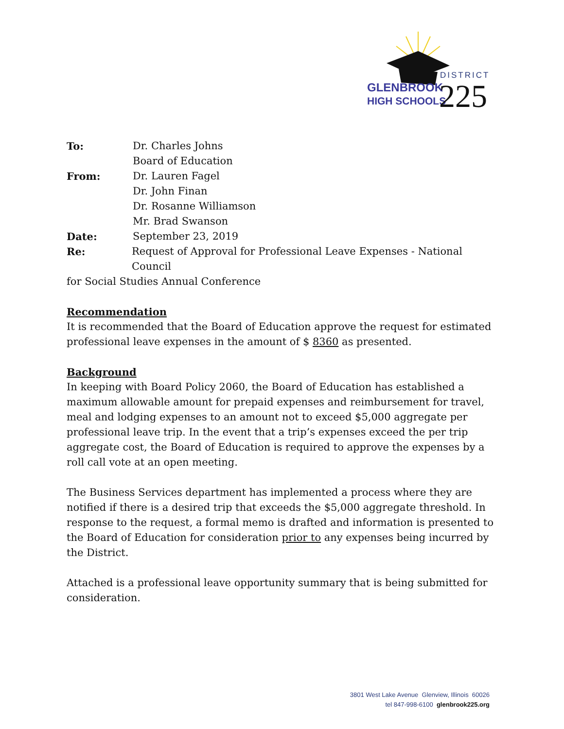DISTRICT
GLENBROOK
HIGH SCHOOLS
225
To: Dr. Charles Johns
Board of Education
From: Dr. Lauren Fagel
Dr. John Finan
Dr. Rosanne Williamson
Mr. Brad Swanson
Date: September 23, 2019
Re: Request of Approval for Professional Leave Expenses - National Council
for Social Studies Annual Conference
Recommendation
It is recommended that the Board of Education approve the request for estimated professional leave expenses in the amount of $ 8360 as presented.
Background
In keeping with Board Policy 2060, the Board of Education has established a maximum allowable amount for prepaid expenses and reimbursement for travel, meal and lodging expenses to an amount not to exceed $5,000 aggregate per professional leave trip. In the event that a trip’s expenses exceed the per trip aggregate cost, the Board of Education is required to approve the expenses by a roll call vote at an open meeting.
The Business Services department has implemented a process where they are notified if there is a desired trip that exceeds the $5,000 aggregate threshold. In response to the request, a formal memo is drafted and information is presented to the Board of Education for consideration prior to any expenses being incurred by the District.
Attached is a professional leave opportunity summary that is being submitted for consideration.
3801 West Lake Avenue Glenview, Illinois 60026
tel 847-998-6100 glenbrook225.org